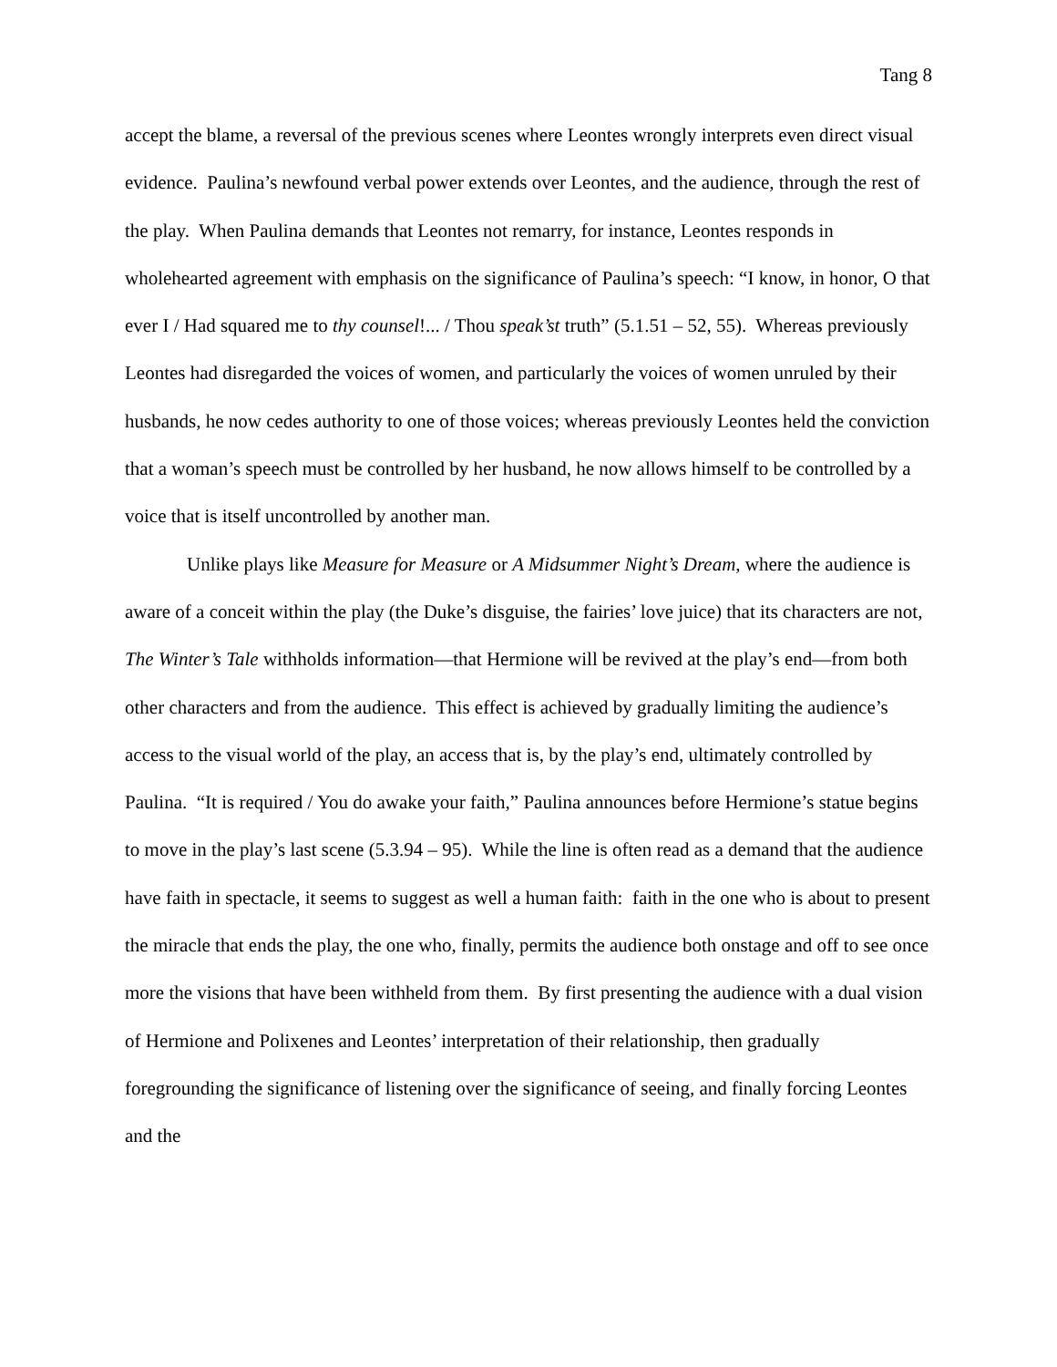Tang 8
accept the blame, a reversal of the previous scenes where Leontes wrongly interprets even direct visual evidence. Paulina’s newfound verbal power extends over Leontes, and the audience, through the rest of the play. When Paulina demands that Leontes not remarry, for instance, Leontes responds in wholehearted agreement with emphasis on the significance of Paulina’s speech: “I know, in honor, O that ever I / Had squared me to thy counsel!... / Thou speak’st truth” (5.1.51 – 52, 55). Whereas previously Leontes had disregarded the voices of women, and particularly the voices of women unruled by their husbands, he now cedes authority to one of those voices; whereas previously Leontes held the conviction that a woman’s speech must be controlled by her husband, he now allows himself to be controlled by a voice that is itself uncontrolled by another man.
Unlike plays like Measure for Measure or A Midsummer Night’s Dream, where the audience is aware of a conceit within the play (the Duke’s disguise, the fairies’ love juice) that its characters are not, The Winter’s Tale withholds information—that Hermione will be revived at the play’s end—from both other characters and from the audience. This effect is achieved by gradually limiting the audience’s access to the visual world of the play, an access that is, by the play’s end, ultimately controlled by Paulina. “It is required / You do awake your faith,” Paulina announces before Hermione’s statue begins to move in the play’s last scene (5.3.94 – 95). While the line is often read as a demand that the audience have faith in spectacle, it seems to suggest as well a human faith: faith in the one who is about to present the miracle that ends the play, the one who, finally, permits the audience both onstage and off to see once more the visions that have been withheld from them. By first presenting the audience with a dual vision of Hermione and Polixenes and Leontes’ interpretation of their relationship, then gradually foregrounding the significance of listening over the significance of seeing, and finally forcing Leontes and the